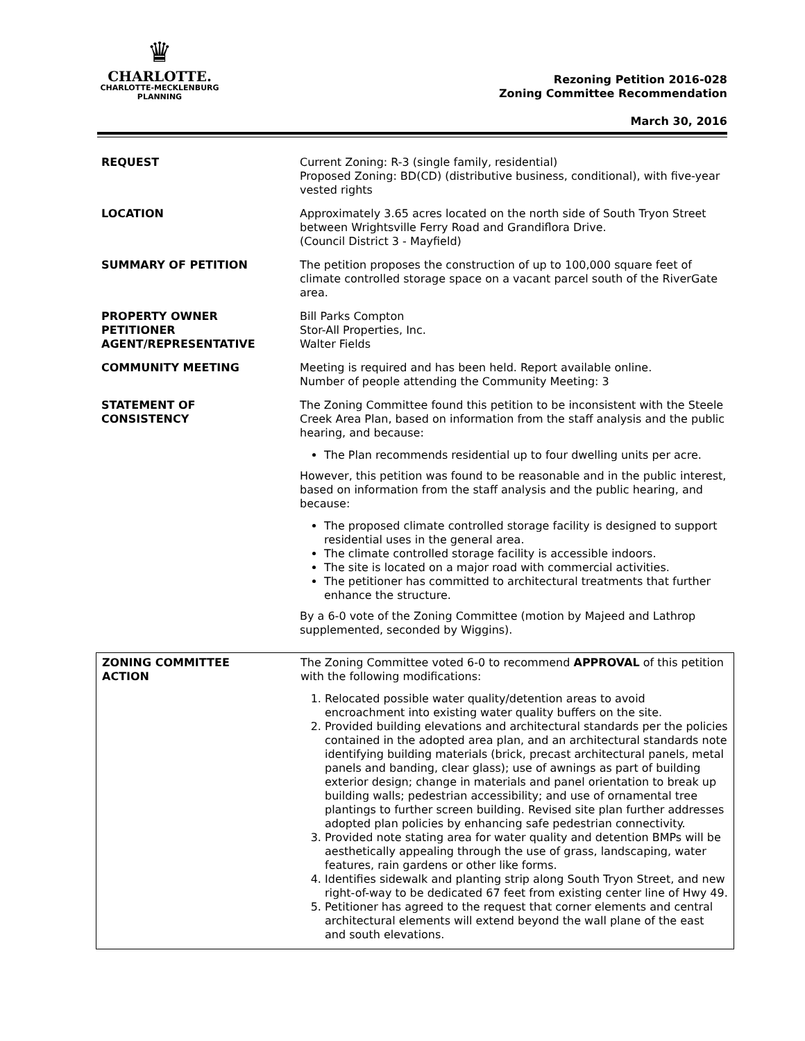♛
CHARLOTTE.
CHARLOTTE-MECKLENBURG
PLANNING
Rezoning Petition 2016-028
Zoning Committee Recommendation
March 30, 2016
| REQUEST | Current Zoning: R-3 (single family, residential) Proposed Zoning: BD(CD) (distributive business, conditional), with five-year vested rights |
| LOCATION | Approximately 3.65 acres located on the north side of South Tryon Street between Wrightsville Ferry Road and Grandiflora Drive. (Council District 3 - Mayfield) |
| SUMMARY OF PETITION | The petition proposes the construction of up to 100,000 square feet of climate controlled storage space on a vacant parcel south of the RiverGate area. |
| PROPERTY OWNER PETITIONER AGENT/REPRESENTATIVE | Bill Parks Compton Stor-All Properties, Inc. Walter Fields |
| COMMUNITY MEETING | Meeting is required and has been held. Report available online. Number of people attending the Community Meeting: 3 |
| STATEMENT OF CONSISTENCY | The Zoning Committee found this petition to be inconsistent with the Steele Creek Area Plan, based on information from the staff analysis and the public hearing, and because: The Plan recommends residential up to four dwelling units per acre. However, this petition was found to be reasonable and in the public interest, based on information from the staff analysis and the public hearing, and because: The proposed climate controlled storage facility is designed to support residential uses in the general area. The climate controlled storage facility is accessible indoors. The site is located on a major road with commercial activities. The petitioner has committed to architectural treatments that further enhance the structure. By a 6-0 vote of the Zoning Committee (motion by Majeed and Lathrop supplemented, seconded by Wiggins). |
| ZONING COMMITTEE ACTION | The Zoning Committee voted 6-0 to recommend APPROVAL of this petition with the following modifications: 1. Relocated possible water quality/detention areas to avoid encroachment into existing water quality buffers on the site. 2. Provided building elevations and architectural standards per the policies contained in the adopted area plan, and an architectural standards note identifying building materials (brick, precast architectural panels, metal panels and banding, clear glass); use of awnings as part of building exterior design; change in materials and panel orientation to break up building walls; pedestrian accessibility; and use of ornamental tree plantings to further screen building. Revised site plan further addresses adopted plan policies by enhancing safe pedestrian connectivity. 3. Provided note stating area for water quality and detention BMPs will be aesthetically appealing through the use of grass, landscaping, water features, rain gardens or other like forms. 4. Identifies sidewalk and planting strip along South Tryon Street, and new right-of-way to be dedicated 67 feet from existing center line of Hwy 49. 5. Petitioner has agreed to the request that corner elements and central architectural elements will extend beyond the wall plane of the east and south elevations. |